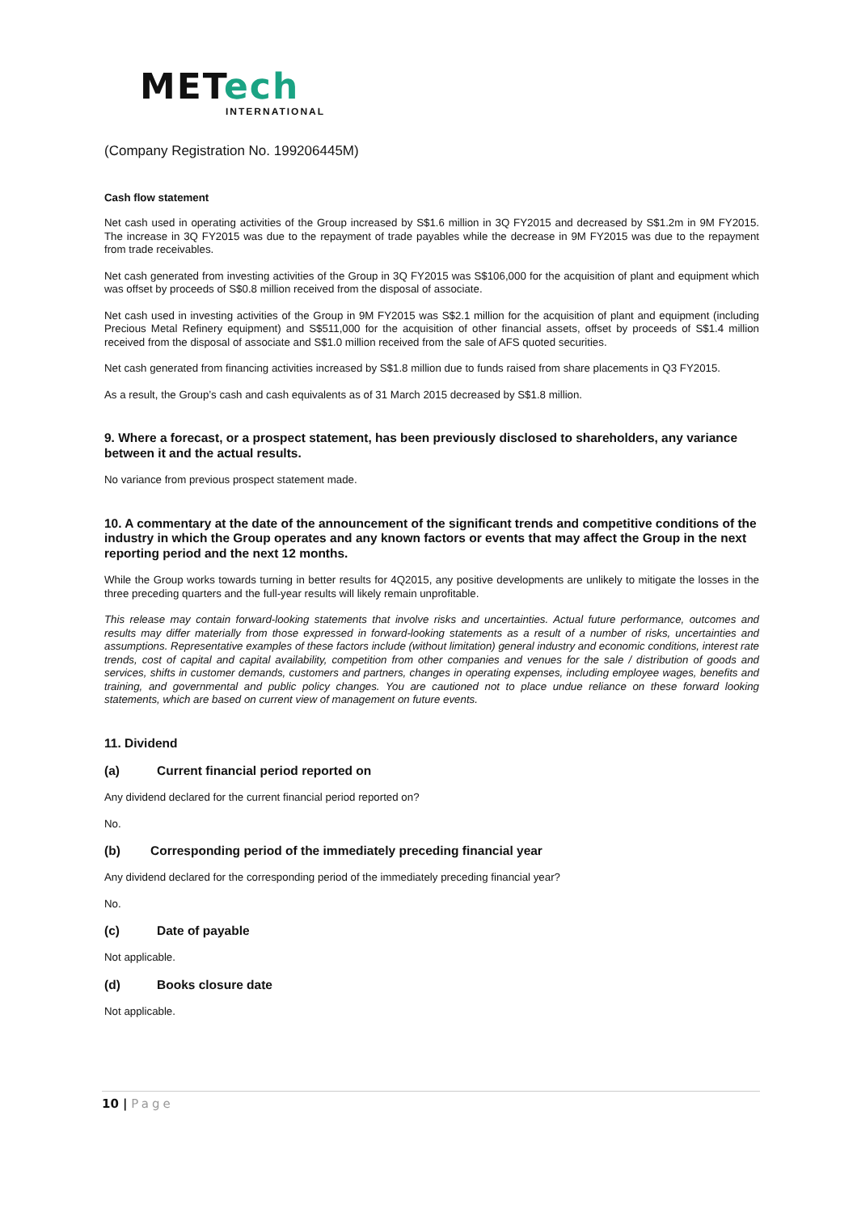METech
INTERNATIONAL
(Company Registration No. 199206445M)
Cash flow statement
Net cash used in operating activities of the Group increased by S$1.6 million in 3Q FY2015 and decreased by S$1.2m in 9M FY2015. The increase in 3Q FY2015 was due to the repayment of trade payables while the decrease in 9M FY2015 was due to the repayment from trade receivables.
Net cash generated from investing activities of the Group in 3Q FY2015 was S$106,000 for the acquisition of plant and equipment which was offset by proceeds of S$0.8 million received from the disposal of associate.
Net cash used in investing activities of the Group in 9M FY2015 was S$2.1 million for the acquisition of plant and equipment (including Precious Metal Refinery equipment) and S$511,000 for the acquisition of other financial assets, offset by proceeds of S$1.4 million received from the disposal of associate and S$1.0 million received from the sale of AFS quoted securities.
Net cash generated from financing activities increased by S$1.8 million due to funds raised from share placements in Q3 FY2015.
As a result, the Group’s cash and cash equivalents as of 31 March 2015 decreased by S$1.8 million.
9. Where a forecast, or a prospect statement, has been previously disclosed to shareholders, any variance between it and the actual results.
No variance from previous prospect statement made.
10. A commentary at the date of the announcement of the significant trends and competitive conditions of the industry in which the Group operates and any known factors or events that may affect the Group in the next reporting period and the next 12 months.
While the Group works towards turning in better results for 4Q2015, any positive developments are unlikely to mitigate the losses in the three preceding quarters and the full-year results will likely remain unprofitable.
This release may contain forward-looking statements that involve risks and uncertainties. Actual future performance, outcomes and results may differ materially from those expressed in forward-looking statements as a result of a number of risks, uncertainties and assumptions. Representative examples of these factors include (without limitation) general industry and economic conditions, interest rate trends, cost of capital and capital availability, competition from other companies and venues for the sale / distribution of goods and services, shifts in customer demands, customers and partners, changes in operating expenses, including employee wages, benefits and training, and governmental and public policy changes. You are cautioned not to place undue reliance on these forward looking statements, which are based on current view of management on future events.
11. Dividend
(a) Current financial period reported on
Any dividend declared for the current financial period reported on?
No.
(b) Corresponding period of the immediately preceding financial year
Any dividend declared for the corresponding period of the immediately preceding financial year?
No.
(c) Date of payable
Not applicable.
(d) Books closure date
Not applicable.
10 | Page